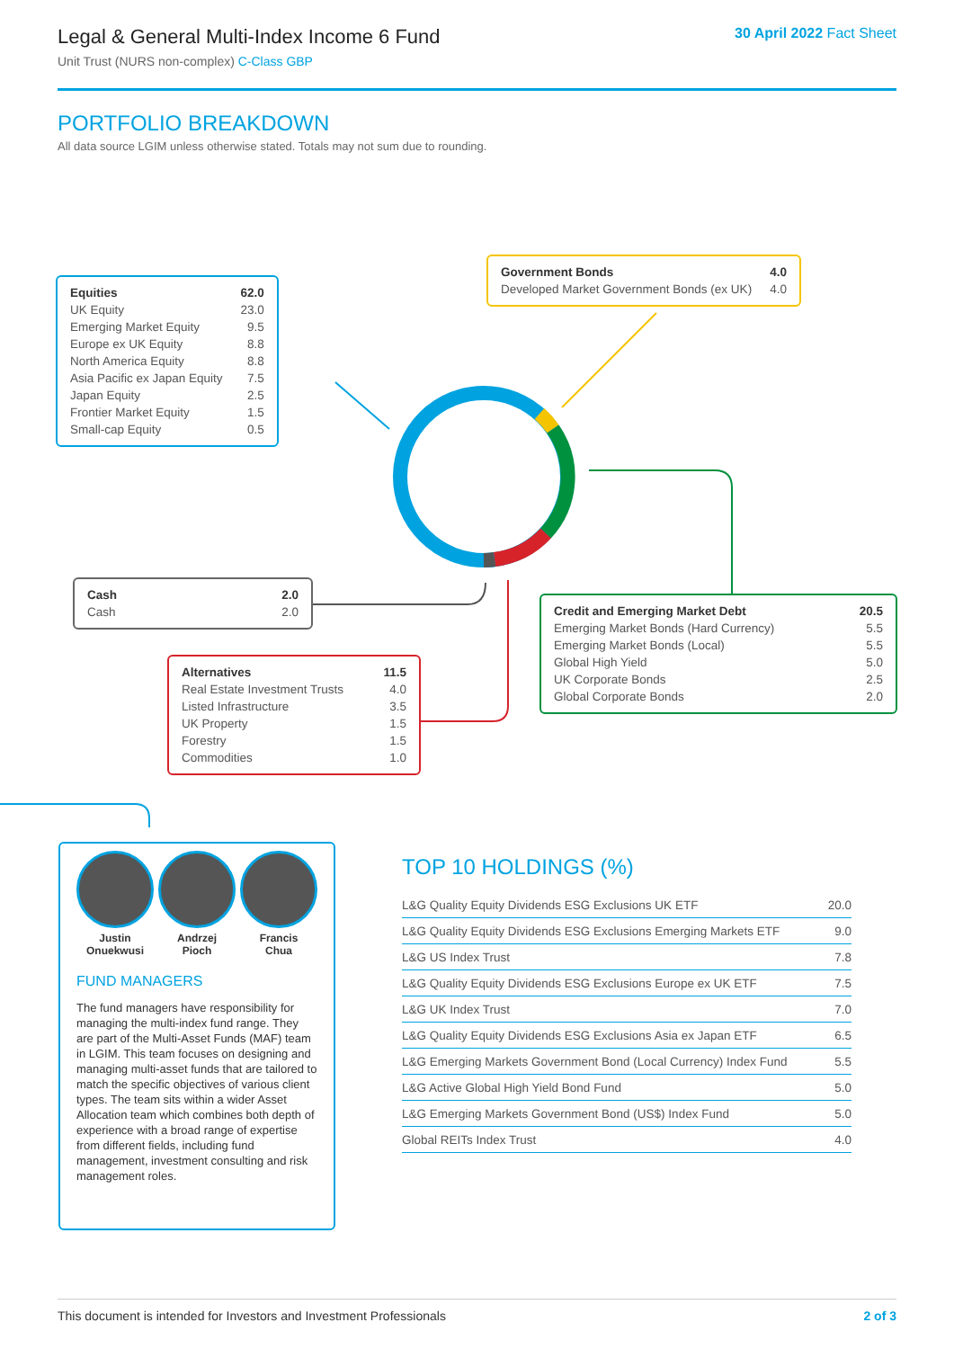Legal & General Multi-Index Income 6 Fund
Unit Trust (NURS non-complex) C-Class GBP
30 April 2022 Fact Sheet
PORTFOLIO BREAKDOWN
All data source LGIM unless otherwise stated. Totals may not sum due to rounding.
| Equities | 62.0 |
| --- | --- |
| UK Equity | 23.0 |
| Emerging Market Equity | 9.5 |
| Europe ex UK Equity | 8.8 |
| North America Equity | 8.8 |
| Asia Pacific ex Japan Equity | 7.5 |
| Japan Equity | 2.5 |
| Frontier Market Equity | 1.5 |
| Small-cap Equity | 0.5 |
| Government Bonds | 4.0 |
| --- | --- |
| Developed Market Government Bonds (ex UK) | 4.0 |
| Cash | 2.0 |
| --- | --- |
| Cash | 2.0 |
| Credit and Emerging Market Debt | 20.5 |
| --- | --- |
| Emerging Market Bonds (Hard Currency) | 5.5 |
| Emerging Market Bonds (Local) | 5.5 |
| Global High Yield | 5.0 |
| UK Corporate Bonds | 2.5 |
| Global Corporate Bonds | 2.0 |
| Alternatives | 11.5 |
| --- | --- |
| Real Estate Investment Trusts | 4.0 |
| Listed Infrastructure | 3.5 |
| UK Property | 1.5 |
| Forestry | 1.5 |
| Commodities | 1.0 |
Justin
Onuekwusi
Andrzej
Pioch
Francis
Chua
FUND MANAGERS
The fund managers have responsibility for managing the multi-index fund range. They are part of the Multi-Asset Funds (MAF) team in LGIM. This team focuses on designing and managing multi-asset funds that are tailored to match the specific objectives of various client types. The team sits within a wider Asset Allocation team which combines both depth of experience with a broad range of expertise from different fields, including fund management, investment consulting and risk management roles.
TOP 10 HOLDINGS (%)
| L&G Quality Equity Dividends ESG Exclusions UK ETF | 20.0 |
| L&G Quality Equity Dividends ESG Exclusions Emerging Markets ETF | 9.0 |
| L&G US Index Trust | 7.8 |
| L&G Quality Equity Dividends ESG Exclusions Europe ex UK ETF | 7.5 |
| L&G UK Index Trust | 7.0 |
| L&G Quality Equity Dividends ESG Exclusions Asia ex Japan ETF | 6.5 |
| L&G Emerging Markets Government Bond (Local Currency) Index Fund | 5.5 |
| L&G Active Global High Yield Bond Fund | 5.0 |
| L&G Emerging Markets Government Bond (US$) Index Fund | 5.0 |
| Global REITs Index Trust | 4.0 |
This document is intended for Investors and Investment Professionals 2 of 3